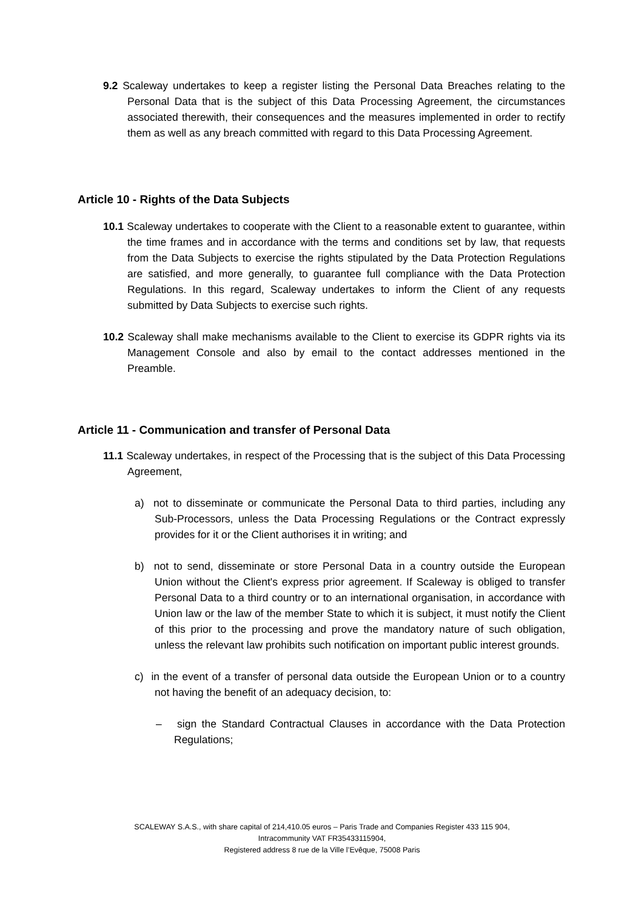9.2 Scaleway undertakes to keep a register listing the Personal Data Breaches relating to the Personal Data that is the subject of this Data Processing Agreement, the circumstances associated therewith, their consequences and the measures implemented in order to rectify them as well as any breach committed with regard to this Data Processing Agreement.
Article 10 - Rights of the Data Subjects
10.1 Scaleway undertakes to cooperate with the Client to a reasonable extent to guarantee, within the time frames and in accordance with the terms and conditions set by law, that requests from the Data Subjects to exercise the rights stipulated by the Data Protection Regulations are satisfied, and more generally, to guarantee full compliance with the Data Protection Regulations. In this regard, Scaleway undertakes to inform the Client of any requests submitted by Data Subjects to exercise such rights.
10.2 Scaleway shall make mechanisms available to the Client to exercise its GDPR rights via its Management Console and also by email to the contact addresses mentioned in the Preamble.
Article 11 - Communication and transfer of Personal Data
11.1 Scaleway undertakes, in respect of the Processing that is the subject of this Data Processing Agreement,
a) not to disseminate or communicate the Personal Data to third parties, including any Sub-Processors, unless the Data Processing Regulations or the Contract expressly provides for it or the Client authorises it in writing; and
b) not to send, disseminate or store Personal Data in a country outside the European Union without the Client's express prior agreement. If Scaleway is obliged to transfer Personal Data to a third country or to an international organisation, in accordance with Union law or the law of the member State to which it is subject, it must notify the Client of this prior to the processing and prove the mandatory nature of such obligation, unless the relevant law prohibits such notification on important public interest grounds.
c) in the event of a transfer of personal data outside the European Union or to a country not having the benefit of an adequacy decision, to:
– sign the Standard Contractual Clauses in accordance with the Data Protection Regulations;
SCALEWAY S.A.S., with share capital of 214,410.05 euros – Paris Trade and Companies Register 433 115 904,
Intracommunity VAT FR35433115904,
Registered address 8 rue de la Ville l’Evêque, 75008 Paris